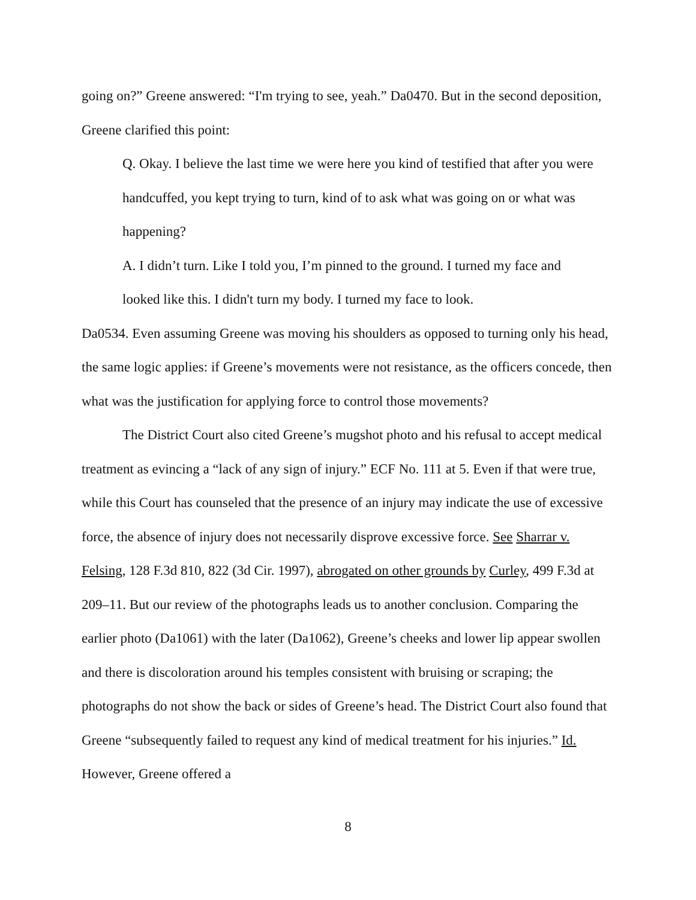going on?” Greene answered: “I'm trying to see, yeah.” Da0470. But in the second deposition, Greene clarified this point:
Q. Okay. I believe the last time we were here you kind of testified that after you were handcuffed, you kept trying to turn, kind of to ask what was going on or what was happening?
A. I didn’t turn. Like I told you, I’m pinned to the ground. I turned my face and looked like this. I didn't turn my body. I turned my face to look.
Da0534. Even assuming Greene was moving his shoulders as opposed to turning only his head, the same logic applies: if Greene’s movements were not resistance, as the officers concede, then what was the justification for applying force to control those movements?
The District Court also cited Greene’s mugshot photo and his refusal to accept medical treatment as evincing a “lack of any sign of injury.” ECF No. 111 at 5. Even if that were true, while this Court has counseled that the presence of an injury may indicate the use of excessive force, the absence of injury does not necessarily disprove excessive force. See Sharrar v. Felsing, 128 F.3d 810, 822 (3d Cir. 1997), abrogated on other grounds by Curley, 499 F.3d at 209–11. But our review of the photographs leads us to another conclusion. Comparing the earlier photo (Da1061) with the later (Da1062), Greene’s cheeks and lower lip appear swollen and there is discoloration around his temples consistent with bruising or scraping; the photographs do not show the back or sides of Greene’s head. The District Court also found that Greene “subsequently failed to request any kind of medical treatment for his injuries.” Id. However, Greene offered a
8